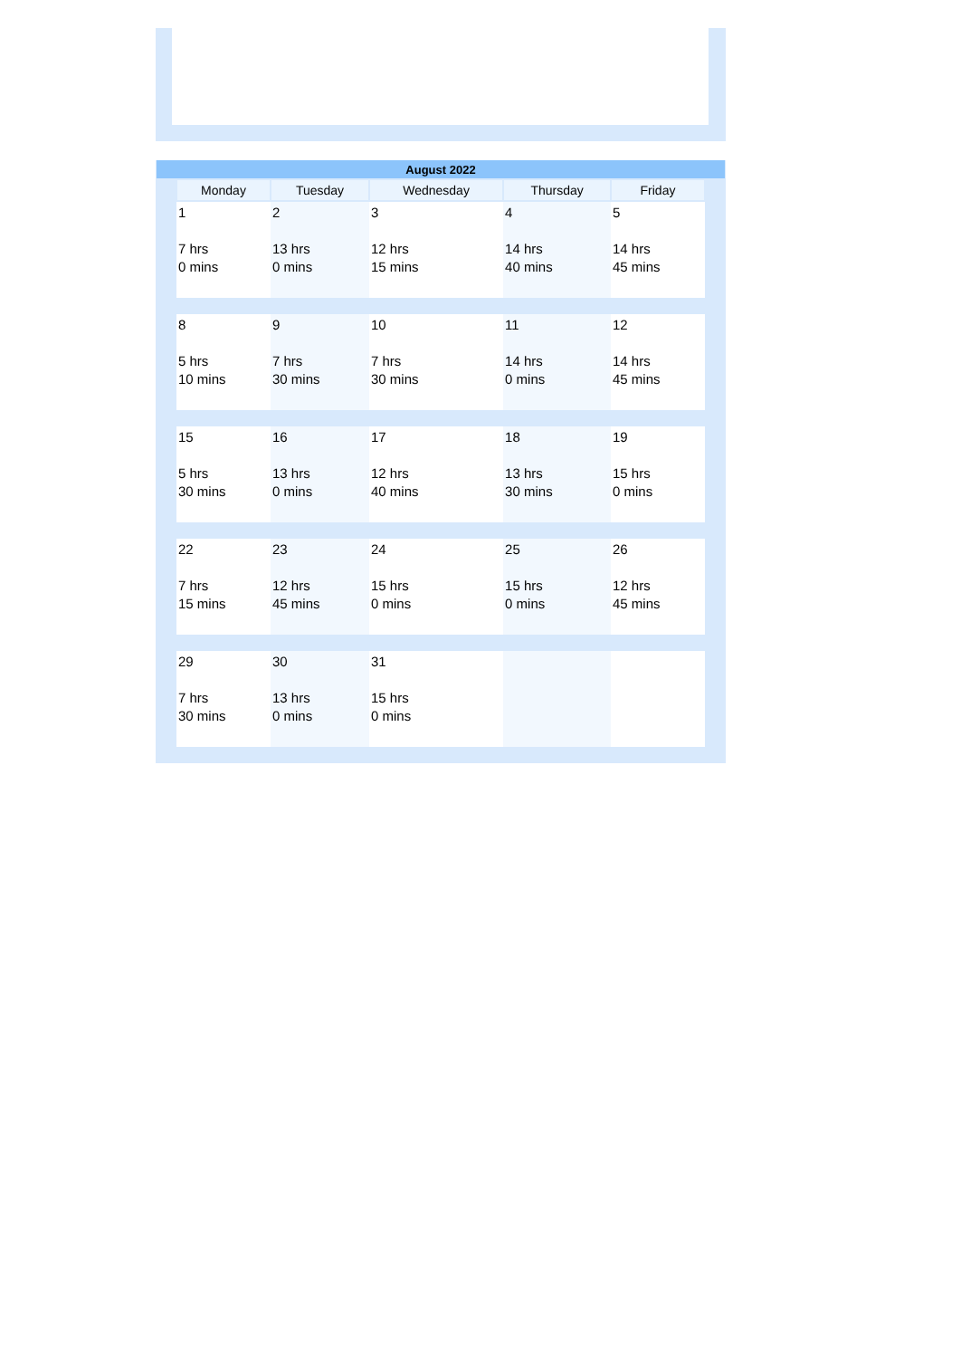| August 2022 | | | | | | |
| --- | --- | --- | --- | --- | --- | --- |
| | Monday | Tuesday | Wednesday | Thursday | Friday | |
| | 1 7 hrs 0 mins | 2 13 hrs 0 mins | 3 12 hrs 15 mins | 4 14 hrs 40 mins | 5 14 hrs 45 mins | |
| | 8 5 hrs 10 mins | 9 7 hrs 30 mins | 10 7 hrs 30 mins | 11 14 hrs 0 mins | 12 14 hrs 45 mins | |
| | 15 5 hrs 30 mins | 16 13 hrs 0 mins | 17 12 hrs 40 mins | 18 13 hrs 30 mins | 19 15 hrs 0 mins | |
| | 22 7 hrs 15 mins | 23 12 hrs 45 mins | 24 15 hrs 0 mins | 25 15 hrs 0 mins | 26 12 hrs 45 mins | |
| | 29 7 hrs 30 mins | 30 13 hrs 0 mins | 31 15 hrs 0 mins | | | |